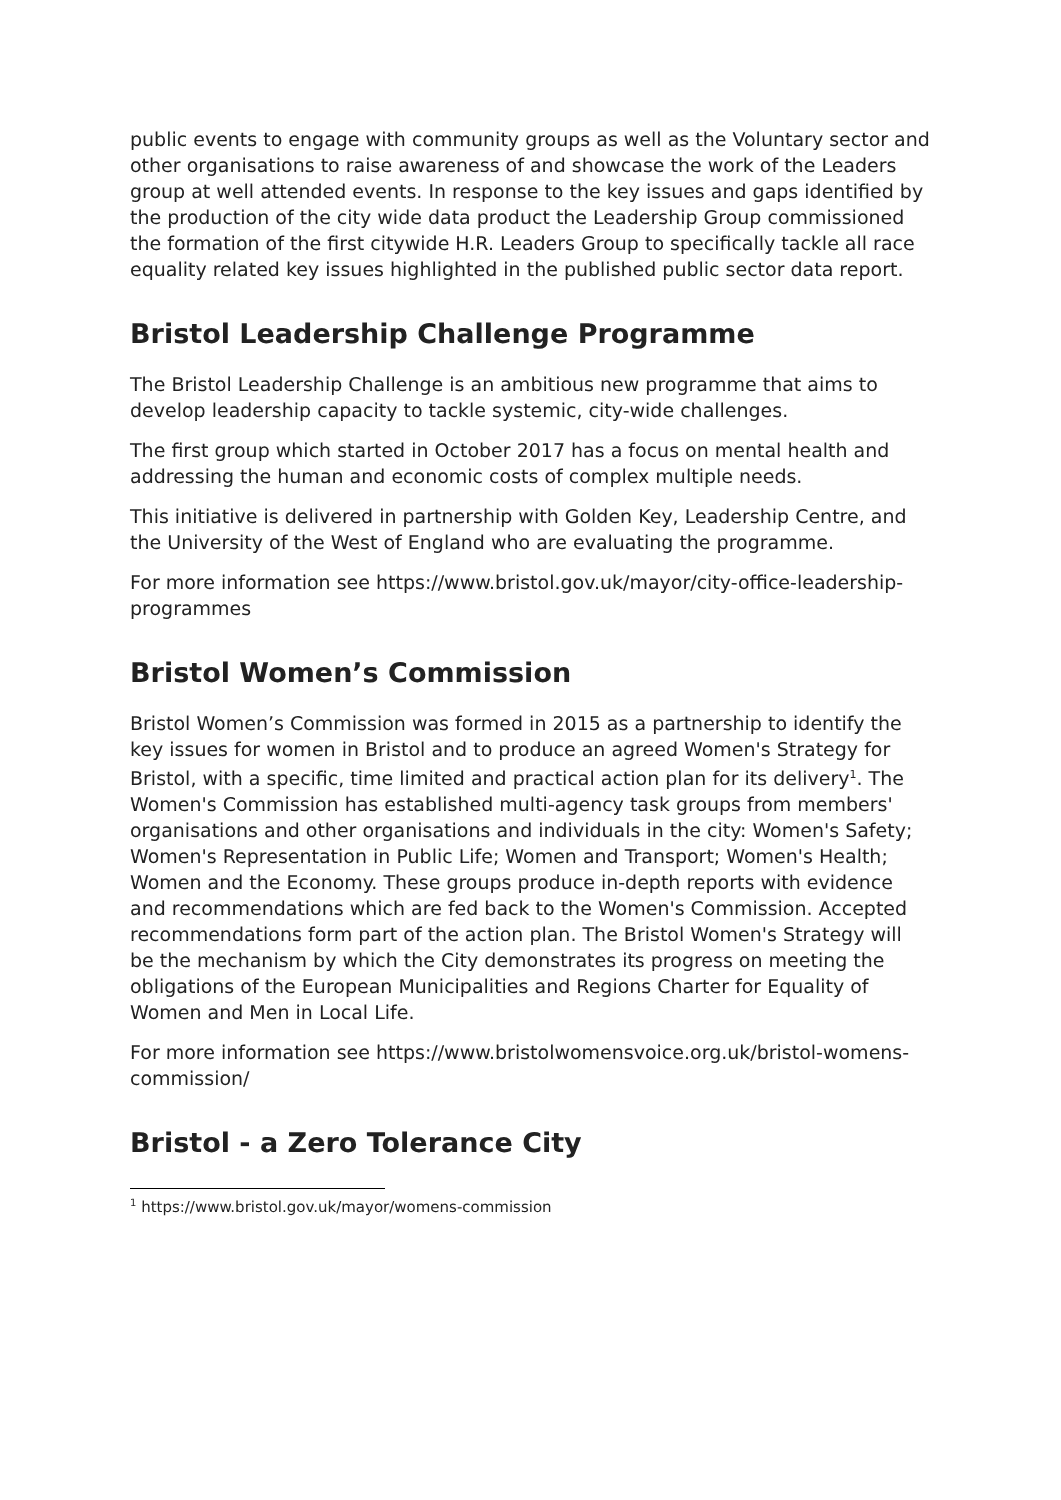public events to engage with community groups as well as the Voluntary sector and other organisations to raise awareness of and showcase the work of the Leaders group at well attended events. In response to the key issues and gaps identified by the production of the city wide data product the Leadership Group commissioned the formation of the first citywide H.R. Leaders Group to specifically tackle all race equality related key issues highlighted in the published public sector data report.
Bristol Leadership Challenge Programme
The Bristol Leadership Challenge is an ambitious new programme that aims to develop leadership capacity to tackle systemic, city-wide challenges.
The first group which started in October 2017 has a focus on mental health and addressing the human and economic costs of complex multiple needs.
This initiative is delivered in partnership with Golden Key, Leadership Centre, and the University of the West of England who are evaluating the programme.
For more information see https://www.bristol.gov.uk/mayor/city-office-leadership-programmes
Bristol Women’s Commission
Bristol Women’s Commission was formed in 2015 as a partnership to identify the key issues for women in Bristol and to produce an agreed Women's Strategy for Bristol, with a specific, time limited and practical action plan for its delivery<sup>1</sup>. The Women's Commission has established multi-agency task groups from members' organisations and other organisations and individuals in the city: Women's Safety; Women's Representation in Public Life; Women and Transport; Women's Health; Women and the Economy. These groups produce in-depth reports with evidence and recommendations which are fed back to the Women's Commission. Accepted recommendations form part of the action plan. The Bristol Women's Strategy will be the mechanism by which the City demonstrates its progress on meeting the obligations of the European Municipalities and Regions Charter for Equality of Women and Men in Local Life.
For more information see https://www.bristolwomensvoice.org.uk/bristol-womens-commission/
Bristol - a Zero Tolerance City
<sup>1</sup> https://www.bristol.gov.uk/mayor/womens-commission